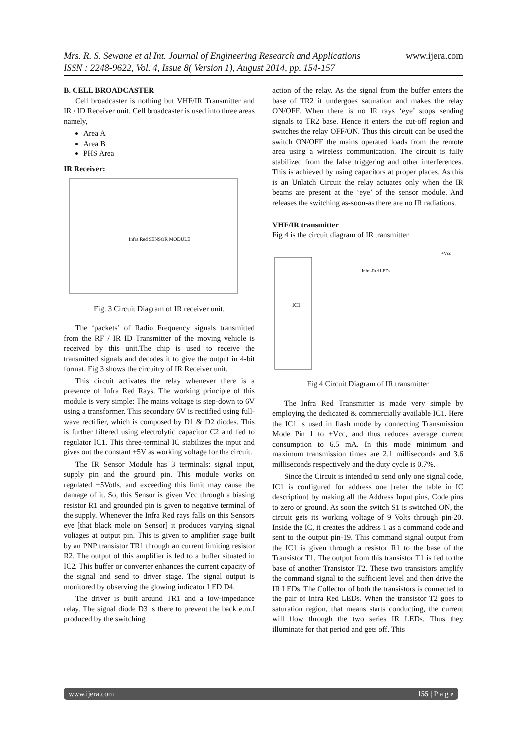Mrs. R. S. Sewane et al Int. Journal of Engineering Research and Applications www.ijera.com
ISSN : 2248-9622, Vol. 4, Issue 8( Version 1), August 2014, pp. 154-157
B. CELL BROADCASTER
Cell broadcaster is nothing but VHF/IR Transmitter and IR / ID Receiver unit. Cell broadcaster is used into three areas namely,
Area A
Area B
PHS Area
IR Receiver:
Infra Red SENSOR MODULE
Fig. 3 Circuit Diagram of IR receiver unit.
The ‘packets’ of Radio Frequency signals transmitted from the RF / IR ID Transmitter of the moving vehicle is received by this unit.The chip is used to receive the transmitted signals and decodes it to give the output in 4-bit format. Fig 3 shows the circuitry of IR Receiver unit.
This circuit activates the relay whenever there is a presence of Infra Red Rays. The working principle of this module is very simple: The mains voltage is step-down to 6V using a transformer. This secondary 6V is rectified using full-wave rectifier, which is composed by D1 & D2 diodes. This is further filtered using electrolytic capacitor C2 and fed to regulator IC1. This three-terminal IC stabilizes the input and gives out the constant +5V as working voltage for the circuit.
The IR Sensor Module has 3 terminals: signal input, supply pin and the ground pin. This module works on regulated +5Votls, and exceeding this limit may cause the damage of it. So, this Sensor is given Vcc through a biasing resistor R1 and grounded pin is given to negative terminal of the supply. Whenever the Infra Red rays falls on this Sensors eye [that black mole on Sensor] it produces varying signal voltages at output pin. This is given to amplifier stage built by an PNP transistor TR1 through an current limiting resistor R2. The output of this amplifier is fed to a buffer situated in IC2. This buffer or converter enhances the current capacity of the signal and send to driver stage. The signal output is monitored by observing the glowing indicator LED D4.
The driver is built around TR1 and a low-impedance relay. The signal diode D3 is there to prevent the back e.m.f produced by the switching
action of the relay. As the signal from the buffer enters the base of TR2 it undergoes saturation and makes the relay ON/OFF. When there is no IR rays ‘eye’ stops sending signals to TR2 base. Hence it enters the cut-off region and switches the relay OFF/ON. Thus this circuit can be used the switch ON/OFF the mains operated loads from the remote area using a wireless communication. The circuit is fully stabilized from the false triggering and other interferences. This is achieved by using capacitors at proper places. As this is an Unlatch Circuit the relay actuates only when the IR beams are present at the ‘eye’ of the sensor module. And releases the switching as-soon-as there are no IR radiations.
VHF/IR transmitter
Fig 4 is the circuit diagram of IR transmitter
IC1
Infra-Red LEDs
+Vcc
Fig 4 Circuit Diagram of IR transmitter
The Infra Red Transmitter is made very simple by employing the dedicated & commercially available IC1. Here the IC1 is used in flash mode by connecting Transmission Mode Pin 1 to +Vcc, and thus reduces average current consumption to 6.5 mA. In this mode minimum and maximum transmission times are 2.1 milliseconds and 3.6 milliseconds respectively and the duty cycle is 0.7%.
Since the Circuit is intended to send only one signal code, IC1 is configured for address one [refer the table in IC description] by making all the Address Input pins, Code pins to zero or ground. As soon the switch S1 is switched ON, the circuit gets its working voltage of 9 Volts through pin-20. Inside the IC, it creates the address 1 as a command code and sent to the output pin-19. This command signal output from the IC1 is given through a resistor R1 to the base of the Transistor T1. The output from this transistor T1 is fed to the base of another Transistor T2. These two transistors amplify the command signal to the sufficient level and then drive the IR LEDs. The Collector of both the transistors is connected to the pair of Infra Red LEDs. When the transistor T2 goes to saturation region, that means starts conducting, the current will flow through the two series IR LEDs. Thus they illuminate for that period and gets off. This
www.ijera.com 155 | P a g e